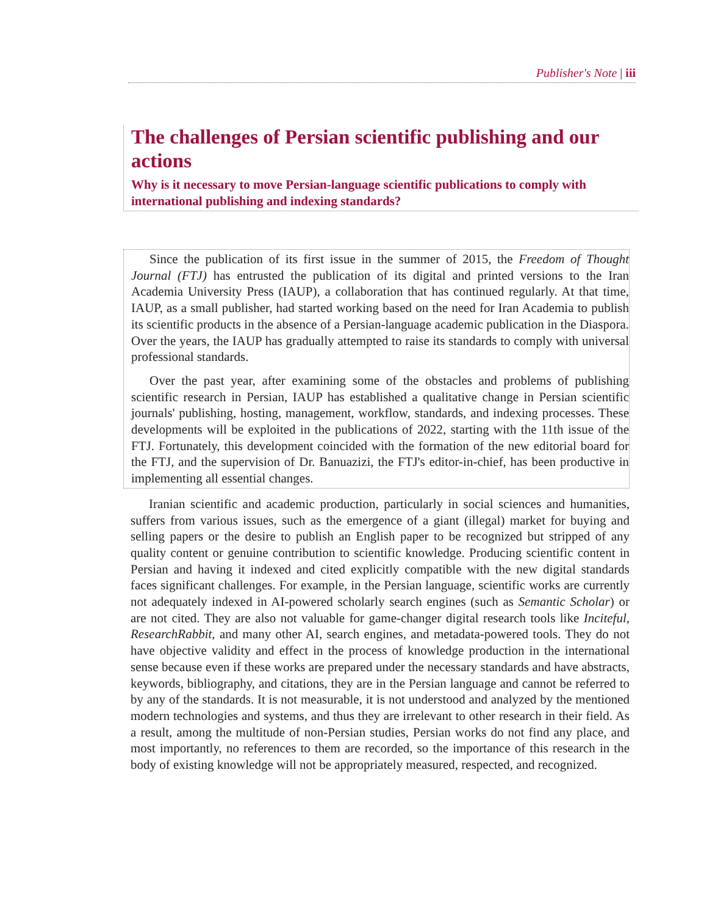Publisher's Note | iii
The challenges of Persian scientific publishing and our actions
Why is it necessary to move Persian-language scientific publications to comply with international publishing and indexing standards?
Since the publication of its first issue in the summer of 2015, the Freedom of Thought Journal (FTJ) has entrusted the publication of its digital and printed versions to the Iran Academia University Press (IAUP), a collaboration that has continued regularly. At that time, IAUP, as a small publisher, had started working based on the need for Iran Academia to publish its scientific products in the absence of a Persian-language academic publication in the Diaspora. Over the years, the IAUP has gradually attempted to raise its standards to comply with universal professional standards.
Over the past year, after examining some of the obstacles and problems of publishing scientific research in Persian, IAUP has established a qualitative change in Persian scientific journals' publishing, hosting, management, workflow, standards, and indexing processes. These developments will be exploited in the publications of 2022, starting with the 11th issue of the FTJ. Fortunately, this development coincided with the formation of the new editorial board for the FTJ, and the supervision of Dr. Banuazizi, the FTJ's editor-in-chief, has been productive in implementing all essential changes.
Iranian scientific and academic production, particularly in social sciences and humanities, suffers from various issues, such as the emergence of a giant (illegal) market for buying and selling papers or the desire to publish an English paper to be recognized but stripped of any quality content or genuine contribution to scientific knowledge. Producing scientific content in Persian and having it indexed and cited explicitly compatible with the new digital standards faces significant challenges. For example, in the Persian language, scientific works are currently not adequately indexed in AI-powered scholarly search engines (such as Semantic Scholar) or are not cited. They are also not valuable for game-changer digital research tools like Inciteful, ResearchRabbit, and many other AI, search engines, and metadata-powered tools. They do not have objective validity and effect in the process of knowledge production in the international sense because even if these works are prepared under the necessary standards and have abstracts, keywords, bibliography, and citations, they are in the Persian language and cannot be referred to by any of the standards. It is not measurable, it is not understood and analyzed by the mentioned modern technologies and systems, and thus they are irrelevant to other research in their field. As a result, among the multitude of non-Persian studies, Persian works do not find any place, and most importantly, no references to them are recorded, so the importance of this research in the body of existing knowledge will not be appropriately measured, respected, and recognized.